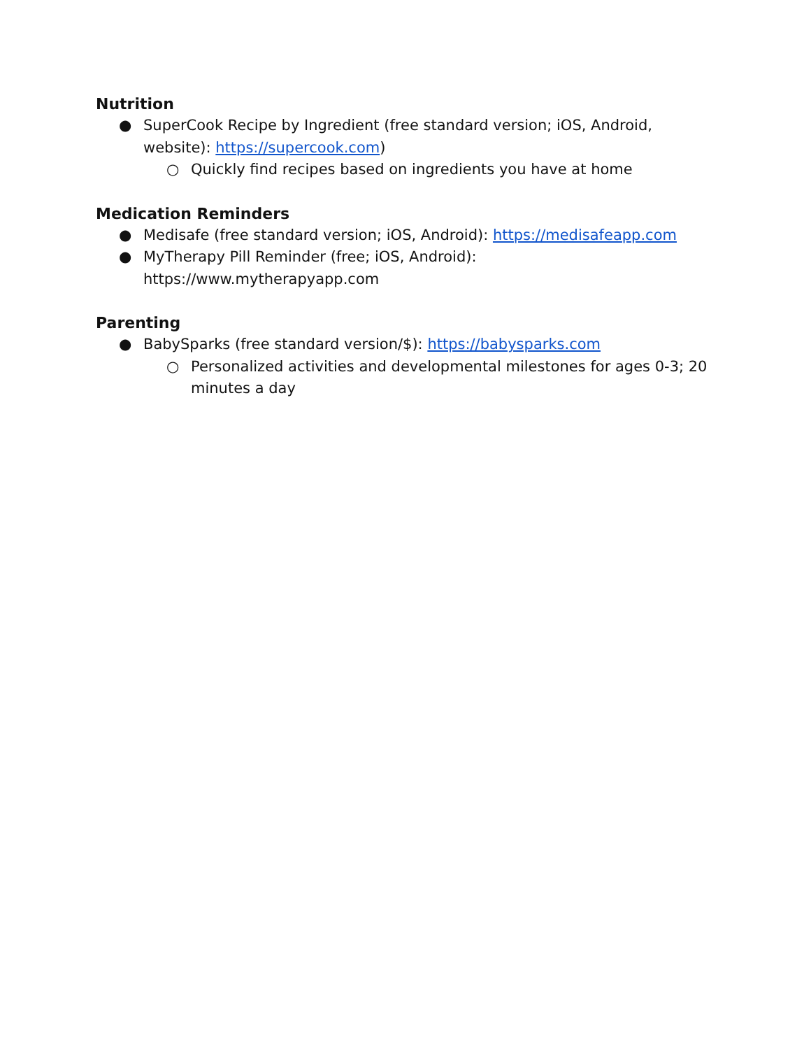Nutrition
● SuperCook Recipe by Ingredient (free standard version; iOS, Android, website): https://supercook.com)
○ Quickly find recipes based on ingredients you have at home
Medication Reminders
● Medisafe (free standard version; iOS, Android): https://medisafeapp.com
● MyTherapy Pill Reminder (free; iOS, Android):
https://www.mytherapyapp.com
Parenting
● BabySparks (free standard version/$): https://babysparks.com
○ Personalized activities and developmental milestones for ages 0-3; 20 minutes a day